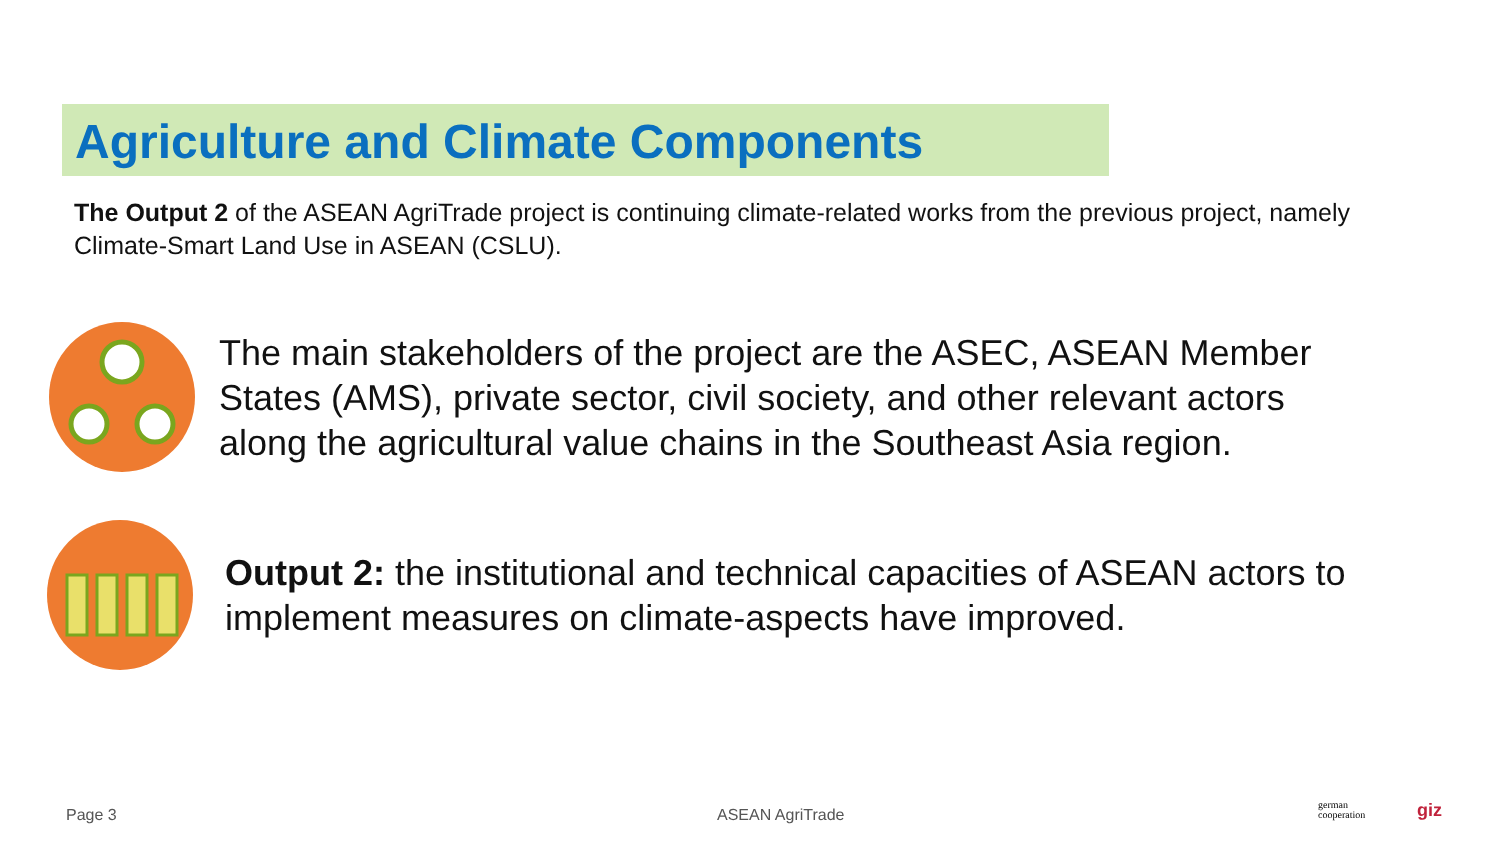Agriculture and Climate Components
The Output 2 of the ASEAN AgriTrade project is continuing climate-related works from the previous project, namely Climate-Smart Land Use in ASEAN (CSLU).
The main stakeholders of the project are the ASEC, ASEAN Member States (AMS), private sector, civil society, and other relevant actors along the agricultural value chains in the Southeast Asia region.
Output 2: the institutional and technical capacities of ASEAN actors to implement measures on climate-aspects have improved.
Page 3 ASEAN AgriTrade
german
cooperation
giz